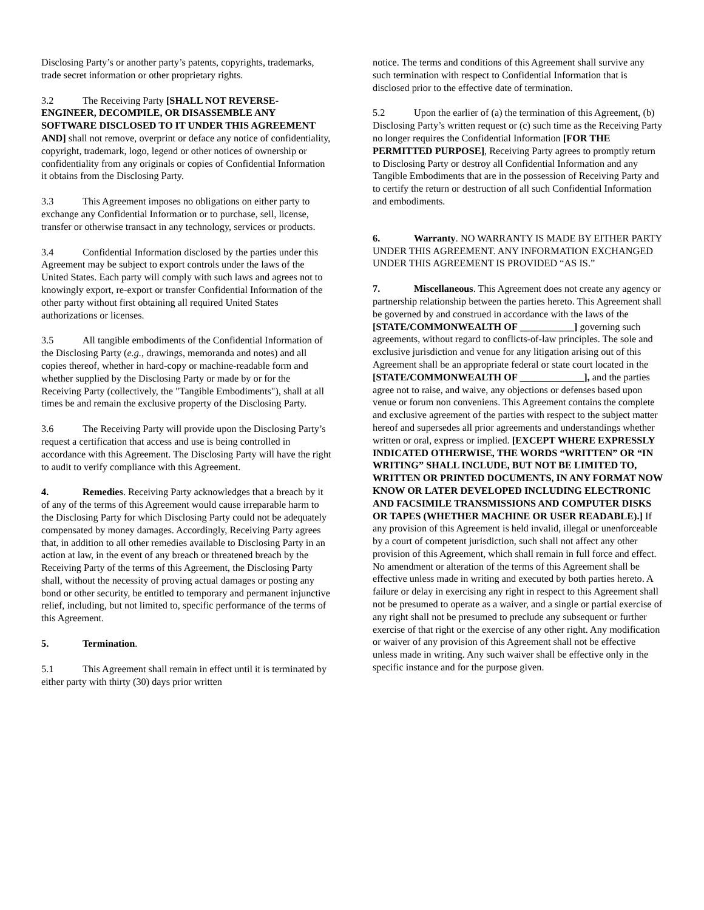Disclosing Party’s or another party’s patents, copyrights, trademarks, trade secret information or other proprietary rights.
3.2 The Receiving Party [SHALL NOT REVERSE-ENGINEER, DECOMPILE, OR DISASSEMBLE ANY SOFTWARE DISCLOSED TO IT UNDER THIS AGREEMENT AND] shall not remove, overprint or deface any notice of confidentiality, copyright, trademark, logo, legend or other notices of ownership or confidentiality from any originals or copies of Confidential Information it obtains from the Disclosing Party.
3.3 This Agreement imposes no obligations on either party to exchange any Confidential Information or to purchase, sell, license, transfer or otherwise transact in any technology, services or products.
3.4 Confidential Information disclosed by the parties under this Agreement may be subject to export controls under the laws of the United States. Each party will comply with such laws and agrees not to knowingly export, re-export or transfer Confidential Information of the other party without first obtaining all required United States authorizations or licenses.
3.5 All tangible embodiments of the Confidential Information of the Disclosing Party (e.g., drawings, memoranda and notes) and all copies thereof, whether in hard-copy or machine-readable form and whether supplied by the Disclosing Party or made by or for the Receiving Party (collectively, the "Tangible Embodiments"), shall at all times be and remain the exclusive property of the Disclosing Party.
3.6 The Receiving Party will provide upon the Disclosing Party’s request a certification that access and use is being controlled in accordance with this Agreement. The Disclosing Party will have the right to audit to verify compliance with this Agreement.
4. Remedies. Receiving Party acknowledges that a breach by it of any of the terms of this Agreement would cause irreparable harm to the Disclosing Party for which Disclosing Party could not be adequately compensated by money damages. Accordingly, Receiving Party agrees that, in addition to all other remedies available to Disclosing Party in an action at law, in the event of any breach or threatened breach by the Receiving Party of the terms of this Agreement, the Disclosing Party shall, without the necessity of proving actual damages or posting any bond or other security, be entitled to temporary and permanent injunctive relief, including, but not limited to, specific performance of the terms of this Agreement.
5. Termination.
5.1 This Agreement shall remain in effect until it is terminated by either party with thirty (30) days prior written
notice. The terms and conditions of this Agreement shall survive any such termination with respect to Confidential Information that is disclosed prior to the effective date of termination.
5.2 Upon the earlier of (a) the termination of this Agreement, (b) Disclosing Party’s written request or (c) such time as the Receiving Party no longer requires the Confidential Information [FOR THE PERMITTED PURPOSE], Receiving Party agrees to promptly return to Disclosing Party or destroy all Confidential Information and any Tangible Embodiments that are in the possession of Receiving Party and to certify the return or destruction of all such Confidential Information and embodiments.
6. Warranty. NO WARRANTY IS MADE BY EITHER PARTY UNDER THIS AGREEMENT. ANY INFORMATION EXCHANGED UNDER THIS AGREEMENT IS PROVIDED “AS IS.”
7. Miscellaneous. This Agreement does not create any agency or partnership relationship between the parties hereto. This Agreement shall be governed by and construed in accordance with the laws of the [STATE/COMMONWEALTH OF ___________] governing such agreements, without regard to conflicts-of-law principles. The sole and exclusive jurisdiction and venue for any litigation arising out of this Agreement shall be an appropriate federal or state court located in the [STATE/COMMONWEALTH OF _____________], and the parties agree not to raise, and waive, any objections or defenses based upon venue or forum non conveniens. This Agreement contains the complete and exclusive agreement of the parties with respect to the subject matter hereof and supersedes all prior agreements and understandings whether written or oral, express or implied. [EXCEPT WHERE EXPRESSLY INDICATED OTHERWISE, THE WORDS “WRITTEN” OR “IN WRITING” SHALL INCLUDE, BUT NOT BE LIMITED TO, WRITTEN OR PRINTED DOCUMENTS, IN ANY FORMAT NOW KNOW OR LATER DEVELOPED INCLUDING ELECTRONIC AND FACSIMILE TRANSMISSIONS AND COMPUTER DISKS OR TAPES (WHETHER MACHINE OR USER READABLE).] If any provision of this Agreement is held invalid, illegal or unenforceable by a court of competent jurisdiction, such shall not affect any other provision of this Agreement, which shall remain in full force and effect. No amendment or alteration of the terms of this Agreement shall be effective unless made in writing and executed by both parties hereto. A failure or delay in exercising any right in respect to this Agreement shall not be presumed to operate as a waiver, and a single or partial exercise of any right shall not be presumed to preclude any subsequent or further exercise of that right or the exercise of any other right. Any modification or waiver of any provision of this Agreement shall not be effective unless made in writing. Any such waiver shall be effective only in the specific instance and for the purpose given.